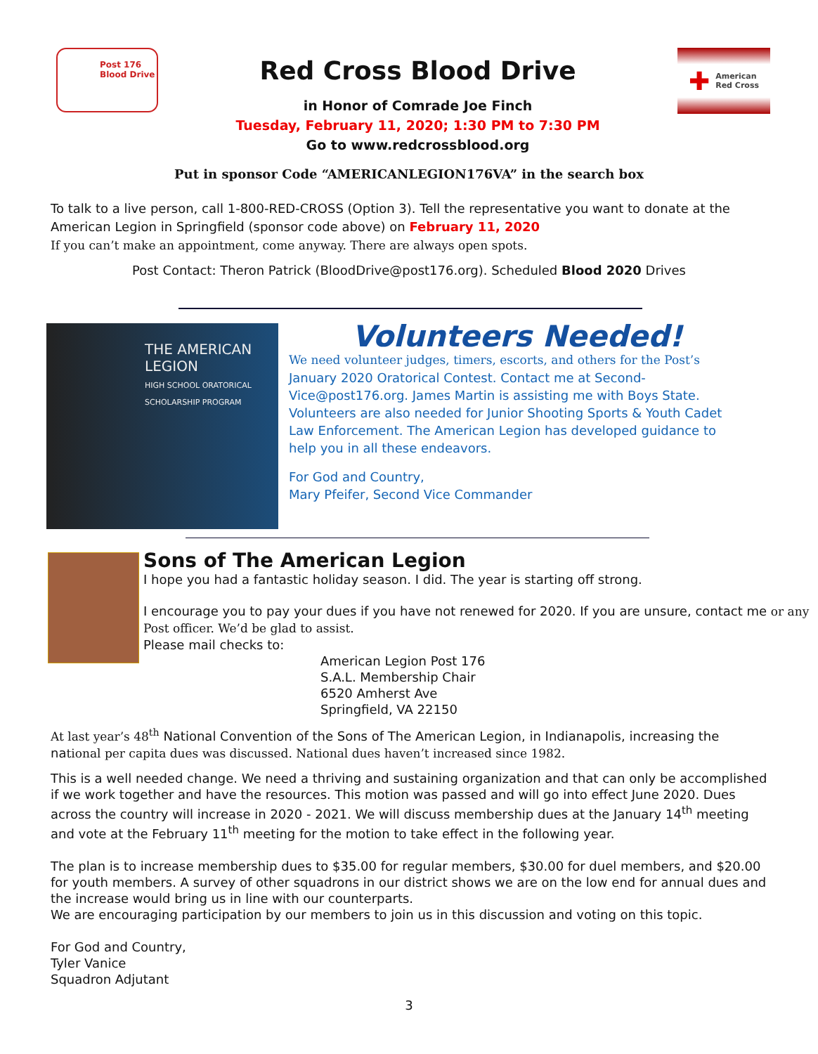Post 176
Blood Drive
Red Cross Blood Drive
in Honor of Comrade Joe Finch
Tuesday, February 11, 2020; 1:30 PM to 7:30 PM
Go to www.redcrossblood.org
✚ American
Red Cross
Put in sponsor Code “AMERICANLEGION176VA” in the search box
To talk to a live person, call 1-800-RED-CROSS (Option 3). Tell the representative you want to donate at the American Legion in Springfield (sponsor code above) on February 11, 2020
If you can’t make an appointment, come anyway. There are always open spots.
Post Contact: Theron Patrick (BloodDrive@post176.org). Scheduled Blood 2020 Drives
THE AMERICAN LEGION
HIGH SCHOOL ORATORICAL
SCHOLARSHIP PROGRAM
Volunteers Needed!
We need volunteer judges, timers, escorts, and others for the Post’s January 2020 Oratorical Contest. Contact me at Second-Vice@post176.org. James Martin is assisting me with Boys State. Volunteers are also needed for Junior Shooting Sports & Youth Cadet Law Enforcement. The American Legion has developed guidance to help you in all these endeavors.
For God and Country,
Mary Pfeifer, Second Vice Commander
Sons of The American Legion
I hope you had a fantastic holiday season. I did. The year is starting off strong.
I encourage you to pay your dues if you have not renewed for 2020. If you are unsure, contact me or any Post officer. We’d be glad to assist.
Please mail checks to:
American Legion Post 176
S.A.L. Membership Chair
6520 Amherst Ave
Springfield, VA 22150
At last year’s 48<sup>th</sup> National Convention of the Sons of The American Legion, in Indianapolis, increasing the national per capita dues was discussed. National dues haven’t increased since 1982.
This is a well needed change. We need a thriving and sustaining organization and that can only be accomplished if we work together and have the resources. This motion was passed and will go into effect June 2020. Dues across the country will increase in 2020 - 2021. We will discuss membership dues at the January 14<sup>th</sup> meeting and vote at the February 11<sup>th</sup> meeting for the motion to take effect in the following year.
The plan is to increase membership dues to $35.00 for regular members, $30.00 for duel members, and $20.00 for youth members. A survey of other squadrons in our district shows we are on the low end for annual dues and the increase would bring us in line with our counterparts.
We are encouraging participation by our members to join us in this discussion and voting on this topic.
For God and Country,
Tyler Vanice
Squadron Adjutant
3